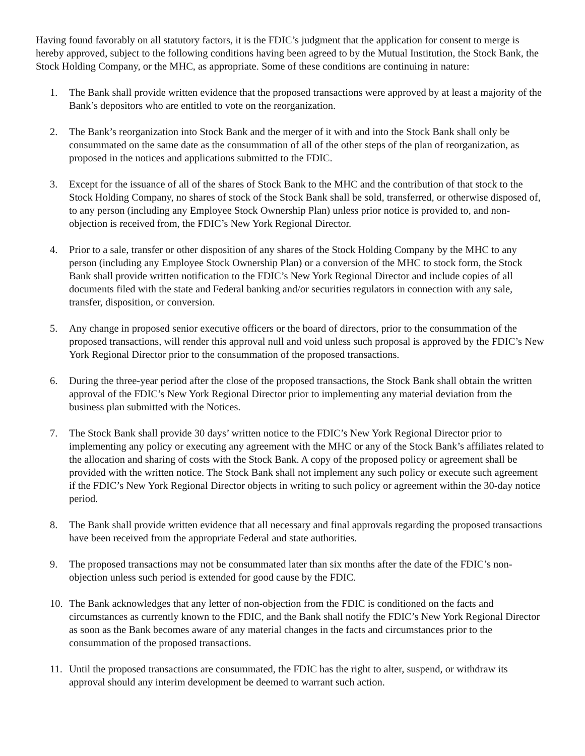Having found favorably on all statutory factors, it is the FDIC’s judgment that the application for consent to merge is hereby approved, subject to the following conditions having been agreed to by the Mutual Institution, the Stock Bank, the Stock Holding Company, or the MHC, as appropriate. Some of these conditions are continuing in nature:
1. The Bank shall provide written evidence that the proposed transactions were approved by at least a majority of the Bank’s depositors who are entitled to vote on the reorganization.
2. The Bank’s reorganization into Stock Bank and the merger of it with and into the Stock Bank shall only be consummated on the same date as the consummation of all of the other steps of the plan of reorganization, as proposed in the notices and applications submitted to the FDIC.
3. Except for the issuance of all of the shares of Stock Bank to the MHC and the contribution of that stock to the Stock Holding Company, no shares of stock of the Stock Bank shall be sold, transferred, or otherwise disposed of, to any person (including any Employee Stock Ownership Plan) unless prior notice is provided to, and non-objection is received from, the FDIC’s New York Regional Director.
4. Prior to a sale, transfer or other disposition of any shares of the Stock Holding Company by the MHC to any person (including any Employee Stock Ownership Plan) or a conversion of the MHC to stock form, the Stock Bank shall provide written notification to the FDIC’s New York Regional Director and include copies of all documents filed with the state and Federal banking and/or securities regulators in connection with any sale, transfer, disposition, or conversion.
5. Any change in proposed senior executive officers or the board of directors, prior to the consummation of the proposed transactions, will render this approval null and void unless such proposal is approved by the FDIC’s New York Regional Director prior to the consummation of the proposed transactions.
6. During the three-year period after the close of the proposed transactions, the Stock Bank shall obtain the written approval of the FDIC’s New York Regional Director prior to implementing any material deviation from the business plan submitted with the Notices.
7. The Stock Bank shall provide 30 days’ written notice to the FDIC’s New York Regional Director prior to implementing any policy or executing any agreement with the MHC or any of the Stock Bank’s affiliates related to the allocation and sharing of costs with the Stock Bank. A copy of the proposed policy or agreement shall be provided with the written notice. The Stock Bank shall not implement any such policy or execute such agreement if the FDIC’s New York Regional Director objects in writing to such policy or agreement within the 30-day notice period.
8. The Bank shall provide written evidence that all necessary and final approvals regarding the proposed transactions have been received from the appropriate Federal and state authorities.
9. The proposed transactions may not be consummated later than six months after the date of the FDIC’s non-objection unless such period is extended for good cause by the FDIC.
10. The Bank acknowledges that any letter of non-objection from the FDIC is conditioned on the facts and circumstances as currently known to the FDIC, and the Bank shall notify the FDIC’s New York Regional Director as soon as the Bank becomes aware of any material changes in the facts and circumstances prior to the consummation of the proposed transactions.
11. Until the proposed transactions are consummated, the FDIC has the right to alter, suspend, or withdraw its approval should any interim development be deemed to warrant such action.